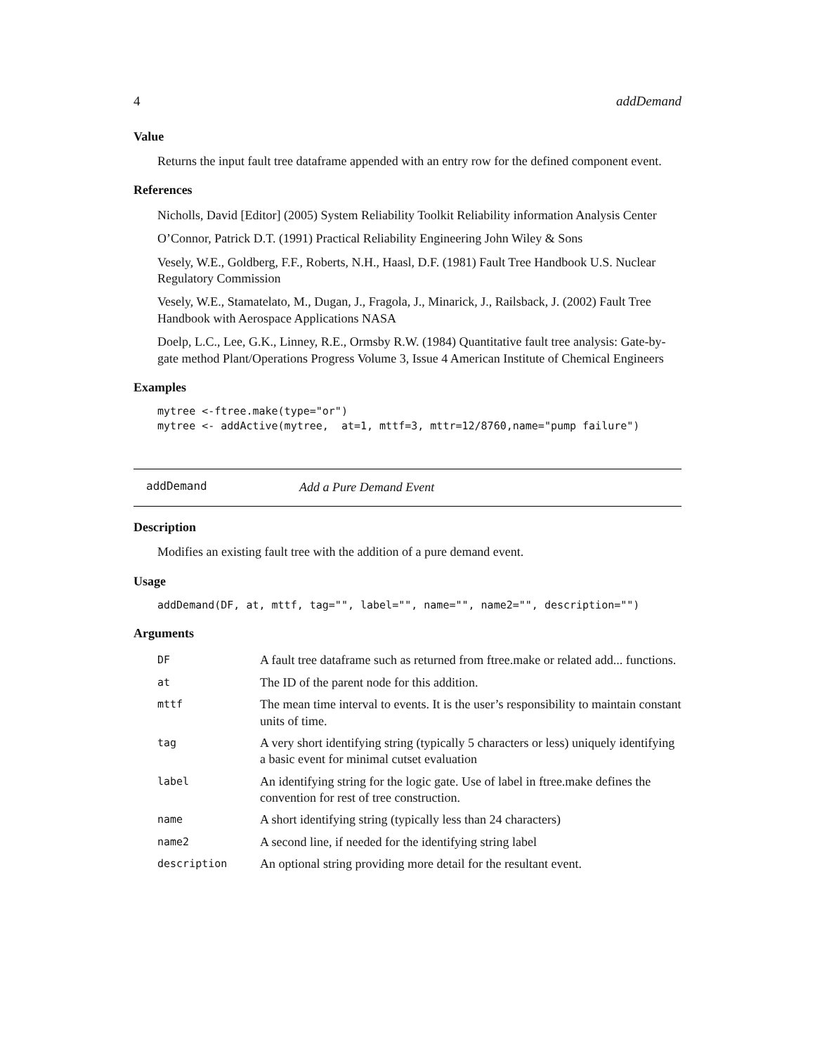4 addDemand
Value
Returns the input fault tree dataframe appended with an entry row for the defined component event.
References
Nicholls, David [Editor] (2005) System Reliability Toolkit Reliability information Analysis Center
O’Connor, Patrick D.T. (1991) Practical Reliability Engineering John Wiley & Sons
Vesely, W.E., Goldberg, F.F., Roberts, N.H., Haasl, D.F. (1981) Fault Tree Handbook U.S. Nuclear Regulatory Commission
Vesely, W.E., Stamatelato, M., Dugan, J., Fragola, J., Minarick, J., Railsback, J. (2002) Fault Tree Handbook with Aerospace Applications NASA
Doelp, L.C., Lee, G.K., Linney, R.E., Ormsby R.W. (1984) Quantitative fault tree analysis: Gate-by-gate method Plant/Operations Progress Volume 3, Issue 4 American Institute of Chemical Engineers
Examples
mytree <-ftree.make(type="or") mytree <- addActive(mytree, at=1, mttf=3, mttr=12/8760,name="pump failure")
addDemand Add a Pure Demand Event
Description
Modifies an existing fault tree with the addition of a pure demand event.
Usage
addDemand(DF, at, mttf, tag="", label="", name="", name2="", description="")
Arguments
| DF | A fault tree dataframe such as returned from ftree.make or related add... functions. |
| at | The ID of the parent node for this addition. |
| mttf | The mean time interval to events. It is the user’s responsibility to maintain constant units of time. |
| tag | A very short identifying string (typically 5 characters or less) uniquely identifying a basic event for minimal cutset evaluation |
| label | An identifying string for the logic gate. Use of label in ftree.make defines the convention for rest of tree construction. |
| name | A short identifying string (typically less than 24 characters) |
| name2 | A second line, if needed for the identifying string label |
| description | An optional string providing more detail for the resultant event. |